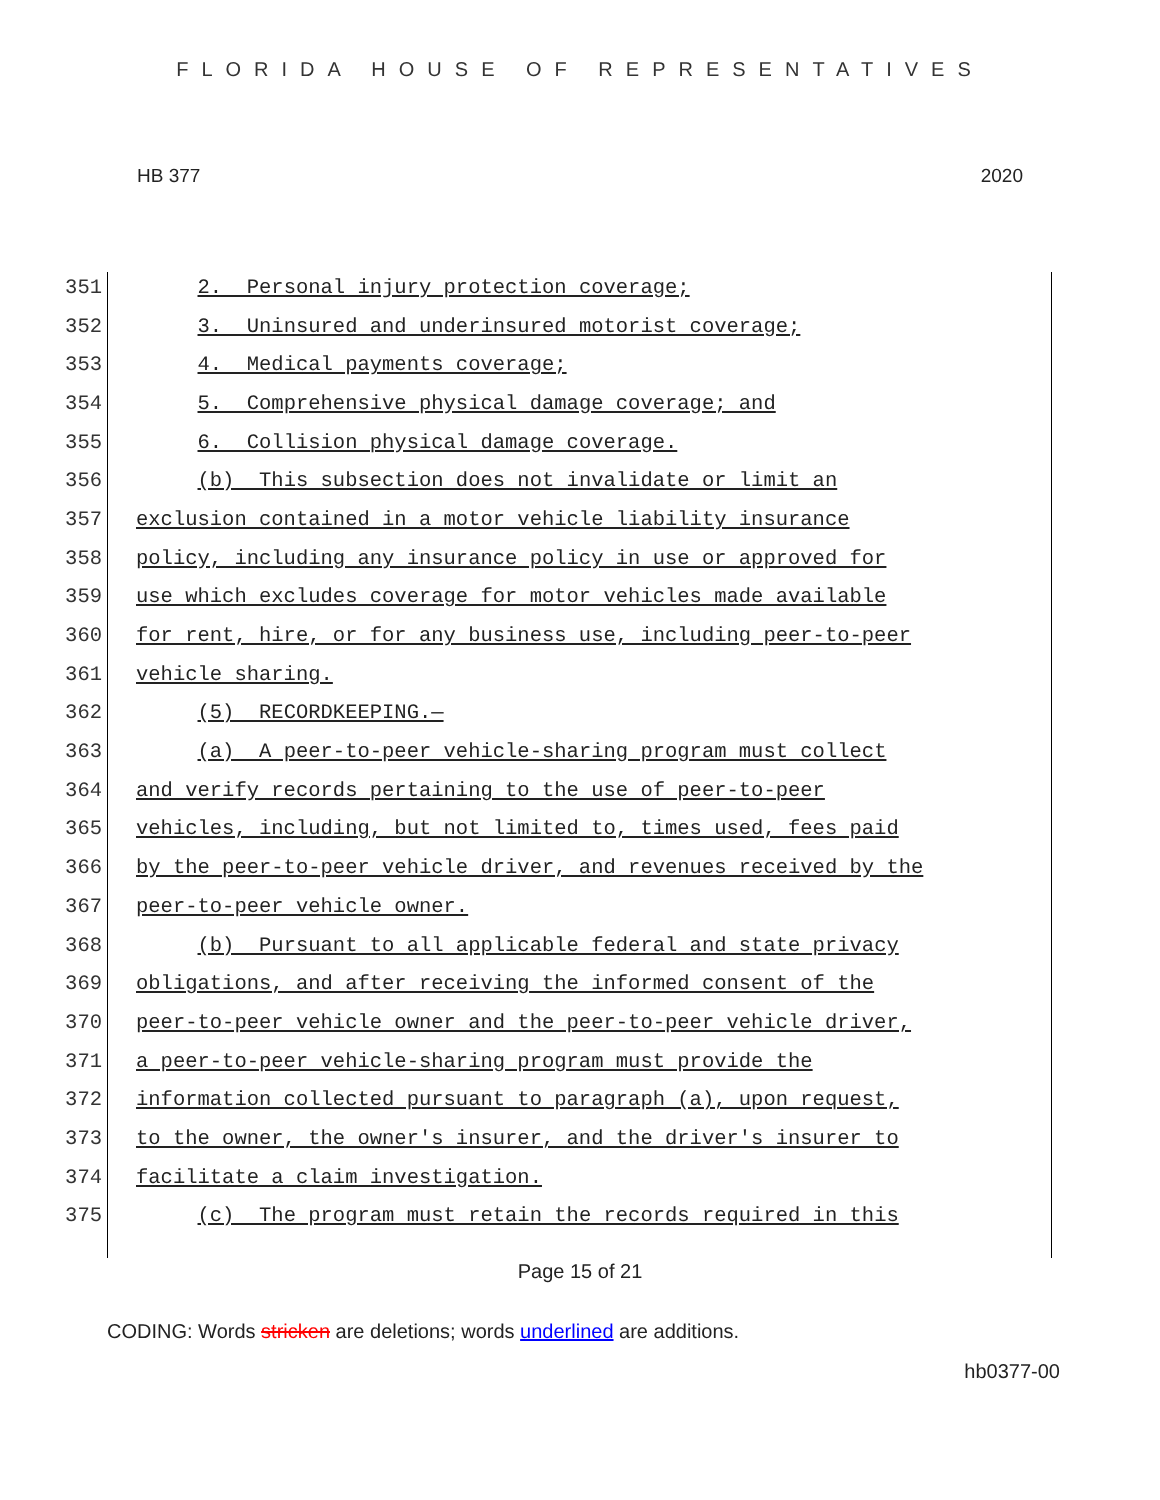FLORIDA HOUSE OF REPRESENTATIVES
HB 377 2020
351 2. Personal injury protection coverage;
352 3. Uninsured and underinsured motorist coverage;
353 4. Medical payments coverage;
354 5. Comprehensive physical damage coverage; and
355 6. Collision physical damage coverage.
356 (b) This subsection does not invalidate or limit an
357 exclusion contained in a motor vehicle liability insurance
358 policy, including any insurance policy in use or approved for
359 use which excludes coverage for motor vehicles made available
360 for rent, hire, or for any business use, including peer-to-peer
361 vehicle sharing.
362 (5) RECORDKEEPING.—
363 (a) A peer-to-peer vehicle-sharing program must collect
364 and verify records pertaining to the use of peer-to-peer
365 vehicles, including, but not limited to, times used, fees paid
366 by the peer-to-peer vehicle driver, and revenues received by the
367 peer-to-peer vehicle owner.
368 (b) Pursuant to all applicable federal and state privacy
369 obligations, and after receiving the informed consent of the
370 peer-to-peer vehicle owner and the peer-to-peer vehicle driver,
371 a peer-to-peer vehicle-sharing program must provide the
372 information collected pursuant to paragraph (a), upon request,
373 to the owner, the owner's insurer, and the driver's insurer to
374 facilitate a claim investigation.
375 (c) The program must retain the records required in this
Page 15 of 21
CODING: Words stricken are deletions; words underlined are additions.
hb0377-00